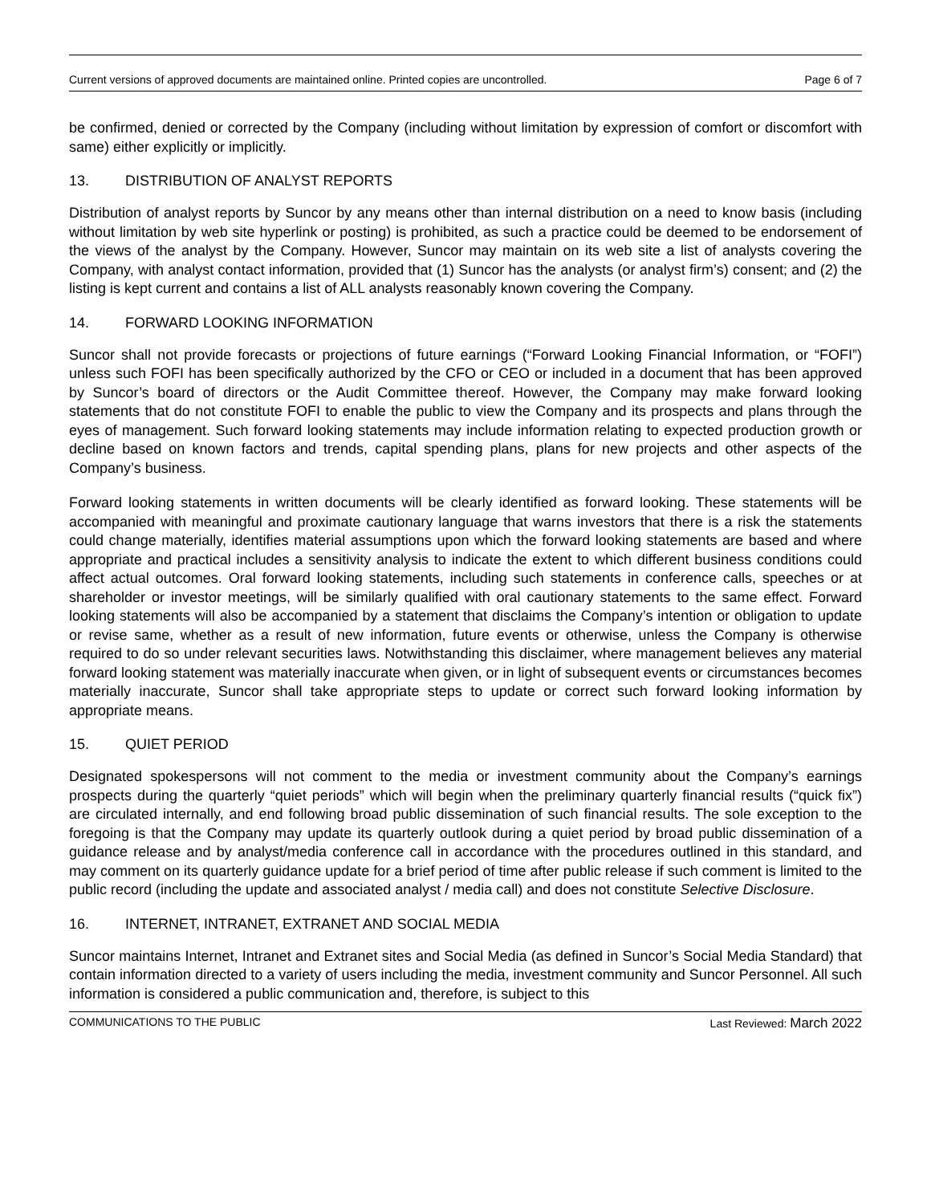Current versions of approved documents are maintained online. Printed copies are uncontrolled. Page 6 of 7
be confirmed, denied or corrected by the Company (including without limitation by expression of comfort or discomfort with same) either explicitly or implicitly.
13. DISTRIBUTION OF ANALYST REPORTS
Distribution of analyst reports by Suncor by any means other than internal distribution on a need to know basis (including without limitation by web site hyperlink or posting) is prohibited, as such a practice could be deemed to be endorsement of the views of the analyst by the Company. However, Suncor may maintain on its web site a list of analysts covering the Company, with analyst contact information, provided that (1) Suncor has the analysts (or analyst firm’s) consent; and (2) the listing is kept current and contains a list of ALL analysts reasonably known covering the Company.
14. FORWARD LOOKING INFORMATION
Suncor shall not provide forecasts or projections of future earnings (“Forward Looking Financial Information, or “FOFI”) unless such FOFI has been specifically authorized by the CFO or CEO or included in a document that has been approved by Suncor’s board of directors or the Audit Committee thereof. However, the Company may make forward looking statements that do not constitute FOFI to enable the public to view the Company and its prospects and plans through the eyes of management. Such forward looking statements may include information relating to expected production growth or decline based on known factors and trends, capital spending plans, plans for new projects and other aspects of the Company’s business.
Forward looking statements in written documents will be clearly identified as forward looking. These statements will be accompanied with meaningful and proximate cautionary language that warns investors that there is a risk the statements could change materially, identifies material assumptions upon which the forward looking statements are based and where appropriate and practical includes a sensitivity analysis to indicate the extent to which different business conditions could affect actual outcomes. Oral forward looking statements, including such statements in conference calls, speeches or at shareholder or investor meetings, will be similarly qualified with oral cautionary statements to the same effect. Forward looking statements will also be accompanied by a statement that disclaims the Company’s intention or obligation to update or revise same, whether as a result of new information, future events or otherwise, unless the Company is otherwise required to do so under relevant securities laws. Notwithstanding this disclaimer, where management believes any material forward looking statement was materially inaccurate when given, or in light of subsequent events or circumstances becomes materially inaccurate, Suncor shall take appropriate steps to update or correct such forward looking information by appropriate means.
15. QUIET PERIOD
Designated spokespersons will not comment to the media or investment community about the Company’s earnings prospects during the quarterly “quiet periods” which will begin when the preliminary quarterly financial results (“quick fix”) are circulated internally, and end following broad public dissemination of such financial results. The sole exception to the foregoing is that the Company may update its quarterly outlook during a quiet period by broad public dissemination of a guidance release and by analyst/media conference call in accordance with the procedures outlined in this standard, and may comment on its quarterly guidance update for a brief period of time after public release if such comment is limited to the public record (including the update and associated analyst / media call) and does not constitute Selective Disclosure.
16. INTERNET, INTRANET, EXTRANET AND SOCIAL MEDIA
Suncor maintains Internet, Intranet and Extranet sites and Social Media (as defined in Suncor’s Social Media Standard) that contain information directed to a variety of users including the media, investment community and Suncor Personnel. All such information is considered a public communication and, therefore, is subject to this
COMMUNICATIONS TO THE PUBLIC Last Reviewed: March 2022